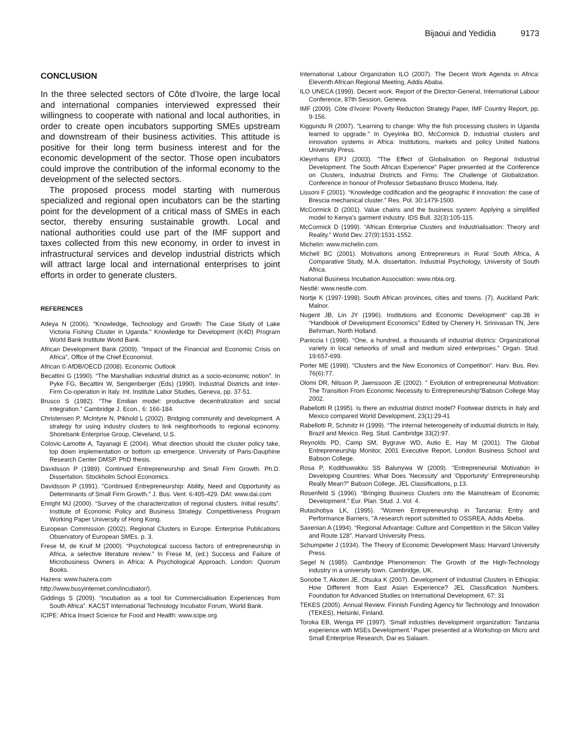Bijaoui and Yedidia 9173
CONCLUSION
In the three selected sectors of Côte d'Ivoire, the large local and international companies interviewed expressed their willingness to cooperate with national and local authorities, in order to create open incubators supporting SMEs upstream and downstream of their business activities. This attitude is positive for their long term business interest and for the economic development of the sector. Those open incubators could improve the contribution of the informal economy to the development of the selected sectors.
The proposed process model starting with numerous specialized and regional open incubators can be the starting point for the development of a critical mass of SMEs in each sector, thereby ensuring sustainable growth. Local and national authorities could use part of the IMF support and taxes collected from this new economy, in order to invest in infrastructural services and develop industrial districts which will attract large local and international enterprises to joint efforts in order to generate clusters.
REFERENCES
Adeya N (2006). "Knowledge, Technology and Growth: The Case Study of Lake Victoria Fishing Cluster in Uganda." Knowledge for Development (K4D) Program World Bank Institute World Bank.
African Development Bank (2009). "Impact of the Financial and Economic Crisis on Africa", Office of the Chief Economist.
African © AfDB/OECD (2008). Economic Outlook
Becattini G (1990). “The Marshallian industrial district as a socio-economic notion”. In Pyke FG, Becattini W, Sengenberger (Eds) (1990). Industrial Districts and Inter-Firm Co-operation in Italy. Int. Institute Labor Studies, Geneva, pp. 37-51.
Brusco S (1982). “The Emilian model: productive decentralization and social integration.” Cambridge J. Econ., 6: 166-184.
Christensen P, McIntyre N, Pikhold L (2002). Bridging community and development. A strategy for using industry clusters to link neighborhoods to regional economy. Shorebank Enterprise Group, Cleveland, U.S.
Colovic-Lamotte A, Tayanagi E (2004). What direction should the cluster policy take, top down implementation or bottom up emergence. University of Paris-Dauphine Research Center DMSP. PhD thesis.
Davidsson P (1989). Continued Entrepreneurship and Small Firm Growth. Ph.D. Dissertation. Stockholm School Economics.
Davidsson P (1991). "Continued Entrepreneurship: Ability, Need and Opportunity as Determinants of Small Firm Growth.” J. Bus. Vent. 6:405-429. DAI: www.dai.com
Enright MJ (2000). “Survey of the characterization of regional clusters. Initial results”. Institute of Economic Policy and Business Strategy. Competitiveness Program Working Paper University of Hong Kong.
European Commission (2002). Regional Clusters in Europe. Enterprise Publications Observatory of European SMEs. p. 3.
Frese M, de Kruif M (2000). “Psychological success factors of entrepreneurship in Africa, a selective literature review.” In Frese M, (ed.) Success and Failure of Microbusiness Owners in Africa: A Psychological Approach, London: Quorum Books.
Hazera: www.hazera.com
http://www.busyinternet.com/incubator/).
Giddings S (2009). “Incubation as a tool for Commercialisation Experiences from South Africa”. KACST International Technology Incubator Forum, World Bank.
ICIPE: Africa Insect Science for Food and Health: www.icipe.org
International Labour Organization ILO (2007). The Decent Work Agenda in Africa: Eleventh African Regional Meeting, Addis Ababa.
ILO UNECA (1999). Decent work. Report of the Director-General, International Labour Conference, 87th Session, Geneva.
IMF (2009). Côte d’Ivoire: Poverty Reduction Strategy Paper, IMF Country Report, pp. 9-156.
Kiggundu R (2007). "Learning to change: Why the fish processing clusters in Uganda learned to upgrade." In Oyeyinka BO, McCormick D, Industrial clusters and innovation systems in Africa: Institutions, markets and policy United Nations University Press.
Kleynhans EPJ (2003). "The Effect of Globalisation on Regional Industrial Development. The South African Experience" Paper presented at the Conference on Clusters, Industrial Districts and Firms: The Challenge of Globalization. Conference in honour of Professor Sebastiano Brusco Modena, Italy.
Lissoni F (2001). “Knowledge codification and the geographic if innovation: the case of Brescia mechanical cluster.” Res. Pol. 30:1479-1500.
McCormick D (2001). Value chains and the business system: Applying a simplified model to Kenya’s garment industry. IDS Bull. 32(3):105-115.
McCormick D (1999). “African Enterprise Clusters and Industrialisation: Theory and Reality.” World Dev. 27(9):1531-1552.
Michelin: www.michelin.com.
Michell BC (2001). Motivations among Entrepreneurs in Rural South Africa, A Comparative Study, M.A. dissertation, Industrial Psychology, University of South Africa.
National Business Incubation Association: www.nbia.org.
Nestlé: www.nestle.com.
Nortje K (1997-1998). South African provinces, cities and towns. (7). Auckland Park: Malnor.
Nugent JB, Lin JY (1996). Institutions and Economic Development“ cap.38 in “Handbook of Development Economics” Edited by Chenery H, Srinivasan TN, Jere Behrman, North Holland.
Paniccia I (1998). “One, a hundred, a thousands of industrial districs: Organizational variety in local networks of small and medium sized enterprises.” Organ. Stud. 19:657-699.
Porter ME (1998). “Clusters and the New Economics of Competition”. Harv. Bus. Rev. 76(6):77.
Olomi DR, Nilsson P, Jaenssoon JE (2002). " Evolution of entrepreneurial Motivation: The Transition From Economic Necessity to Entrepreneurship"Babson College May 2002.
Rabellotti R (1995). Is there an industrial district model? Footwear districts in Italy and Mexico compared World Development, 23(1):29-41
Rabellotti R, Schmitz H (1999). “The internal heterogeneity of industrial districts in Italy, Brazil and Mexico. Reg. Stud. Cambridge 33(2):97.
Reynolds PD, Camp SM, Bygrave WD, Autio E, Hay M (2001). The Global Entrepreneurship Monitor, 2001 Executive Report, London Business School and Babson College.
Rosa P, Kodithuwakku SS Balunywa W (2009). "Entrepreneurial Motivation in Developing Countries: What Does 'Necessity' and 'Opportunity' Entrepreneurship Really Mean?" Babson College, JEL Classifications, p.13.
Rosenfeld S (1996). “Bringing Business Clusters into the Mainstream of Economic Development.” Eur. Plan. Stud. J. Vol. 4.
Rutashobya LK, (1995). "Women Entrepreneurship in Tanzania: Entry and Performance Barriers, "A research report submitted to OSSREA, Addis Abeba.
Saxenian A (1994). “Regional Advantage: Culture and Competition in the Silicon Valley and Route 128”. Harvard University Press.
Schumpeter J (1934). The Theory of Economic Development Mass: Harvard University Press.
Segel N (1985). Cambridge Phenomenon: The Growth of the High-Technology industry in a university town. Cambridge, UK.
Sonobe T, Akoten JE, Otsuka K (2007). Development of Industrial Clusters in Ethiopia: How Different from East Asian Experience? JEL Classification Numbers. Foundation for Advanced Studies on International Development, 67: 31
TEKES (2005). Annual Review. Finnish Funding Agency for Technology and Innovation (TEKES), Helsinki, Finland.
Toroka EB, Wenga PF (1997). ‘Small industries development organization: Tanzania experience with MSEs Development.’ Paper presented at a Workshop on Micro and Small Enterprise Research, Dar es Salaam.